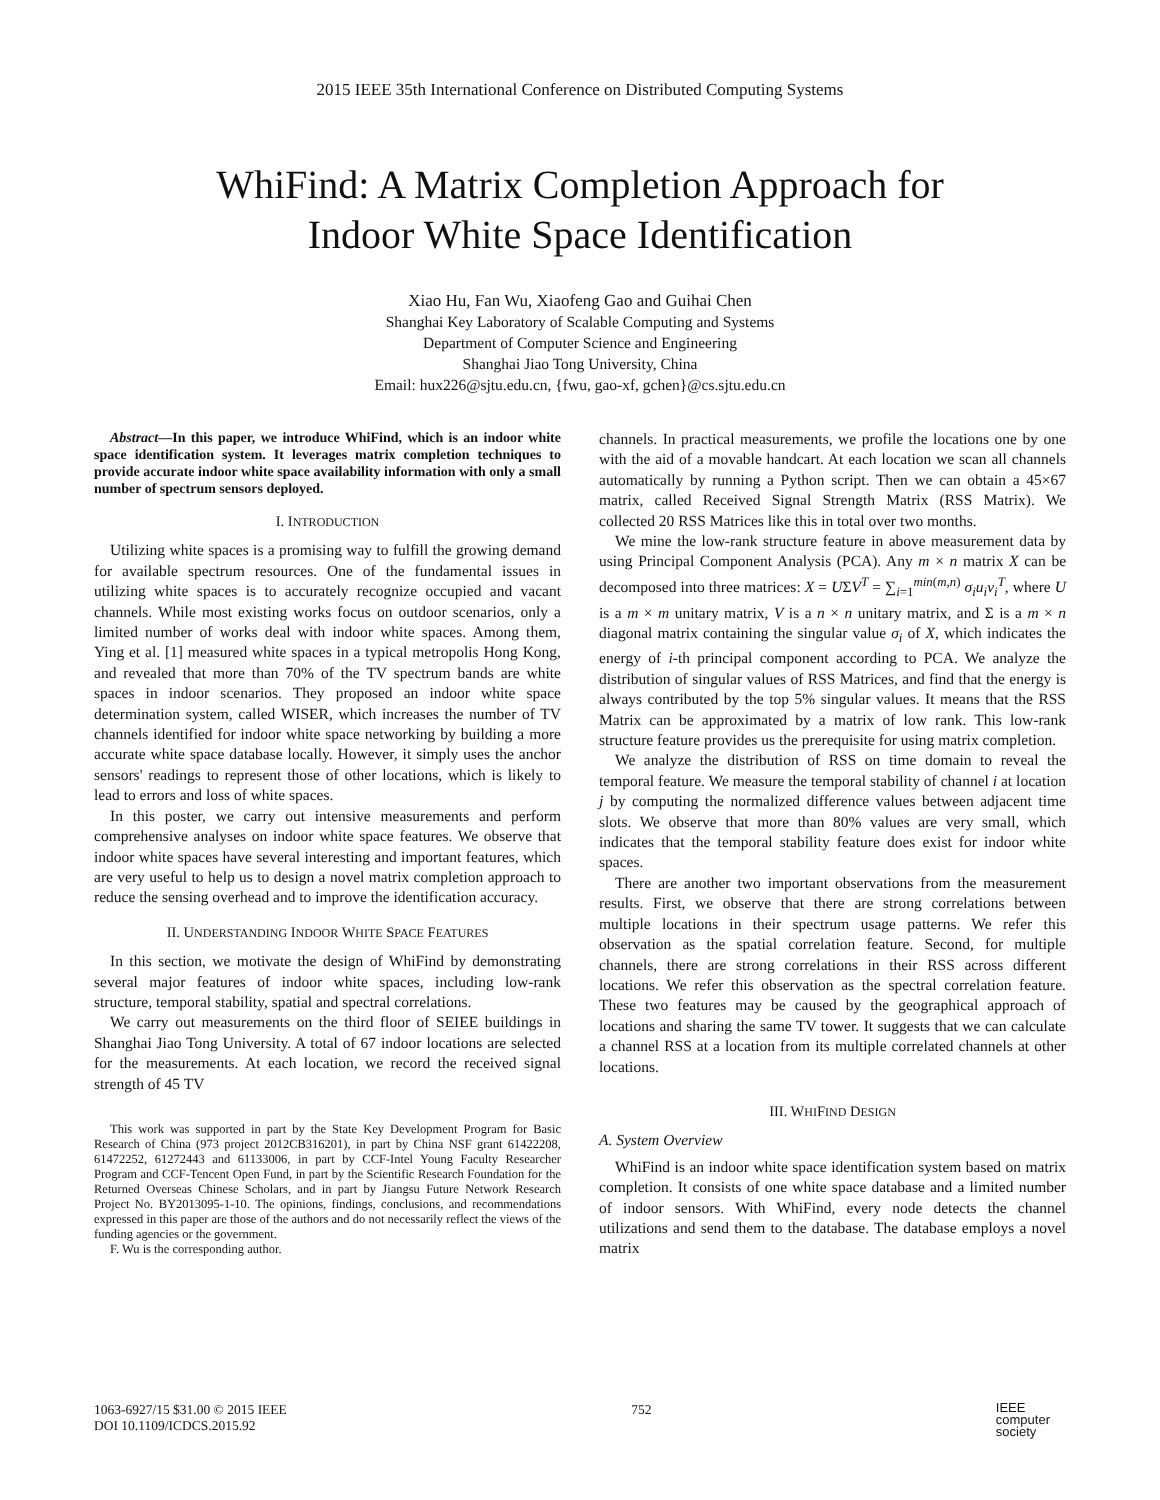2015 IEEE 35th International Conference on Distributed Computing Systems
WhiFind: A Matrix Completion Approach for
Indoor White Space Identification
Xiao Hu, Fan Wu, Xiaofeng Gao and Guihai Chen
Shanghai Key Laboratory of Scalable Computing and Systems
Department of Computer Science and Engineering
Shanghai Jiao Tong University, China
Email: hux226@sjtu.edu.cn, {fwu, gao-xf, gchen}@cs.sjtu.edu.cn
Abstract—In this paper, we introduce WhiFind, which is an indoor white space identification system. It leverages matrix completion techniques to provide accurate indoor white space availability information with only a small number of spectrum sensors deployed.
I. INTRODUCTION
Utilizing white spaces is a promising way to fulfill the growing demand for available spectrum resources. One of the fundamental issues in utilizing white spaces is to accurately recognize occupied and vacant channels. While most existing works focus on outdoor scenarios, only a limited number of works deal with indoor white spaces. Among them, Ying et al. [1] measured white spaces in a typical metropolis Hong Kong, and revealed that more than 70% of the TV spectrum bands are white spaces in indoor scenarios. They proposed an indoor white space determination system, called WISER, which increases the number of TV channels identified for indoor white space networking by building a more accurate white space database locally. However, it simply uses the anchor sensors' readings to represent those of other locations, which is likely to lead to errors and loss of white spaces.
In this poster, we carry out intensive measurements and perform comprehensive analyses on indoor white space features. We observe that indoor white spaces have several interesting and important features, which are very useful to help us to design a novel matrix completion approach to reduce the sensing overhead and to improve the identification accuracy.
II. UNDERSTANDING INDOOR WHITE SPACE FEATURES
In this section, we motivate the design of WhiFind by demonstrating several major features of indoor white spaces, including low-rank structure, temporal stability, spatial and spectral correlations.
We carry out measurements on the third floor of SEIEE buildings in Shanghai Jiao Tong University. A total of 67 indoor locations are selected for the measurements. At each location, we record the received signal strength of 45 TV
This work was supported in part by the State Key Development Program for Basic Research of China (973 project 2012CB316201), in part by China NSF grant 61422208, 61472252, 61272443 and 61133006, in part by CCF-Intel Young Faculty Researcher Program and CCF-Tencent Open Fund, in part by the Scientific Research Foundation for the Returned Overseas Chinese Scholars, and in part by Jiangsu Future Network Research Project No. BY2013095-1-10. The opinions, findings, conclusions, and recommendations expressed in this paper are those of the authors and do not necessarily reflect the views of the funding agencies or the government.
F. Wu is the corresponding author.
channels. In practical measurements, we profile the locations one by one with the aid of a movable handcart. At each location we scan all channels automatically by running a Python script. Then we can obtain a 45×67 matrix, called Received Signal Strength Matrix (RSS Matrix). We collected 20 RSS Matrices like this in total over two months.
We mine the low-rank structure feature in above measurement data by using Principal Component Analysis (PCA). Any m × n matrix X can be decomposed into three matrices: X = UΣV<sup>T</sup> = ∑<sub>i=1</sub><sup>min(m,n)</sup> σ<sub>i</sub>u<sub>i</sub>v<sub>i</sub><sup>T</sup>, where U is a m × m unitary matrix, V is a n × n unitary matrix, and Σ is a m × n diagonal matrix containing the singular value σ<sub>i</sub> of X, which indicates the energy of i-th principal component according to PCA. We analyze the distribution of singular values of RSS Matrices, and find that the energy is always contributed by the top 5% singular values. It means that the RSS Matrix can be approximated by a matrix of low rank. This low-rank structure feature provides us the prerequisite for using matrix completion.
We analyze the distribution of RSS on time domain to reveal the temporal feature. We measure the temporal stability of channel i at location j by computing the normalized difference values between adjacent time slots. We observe that more than 80% values are very small, which indicates that the temporal stability feature does exist for indoor white spaces.
There are another two important observations from the measurement results. First, we observe that there are strong correlations between multiple locations in their spectrum usage patterns. We refer this observation as the spatial correlation feature. Second, for multiple channels, there are strong correlations in their RSS across different locations. We refer this observation as the spectral correlation feature. These two features may be caused by the geographical approach of locations and sharing the same TV tower. It suggests that we can calculate a channel RSS at a location from its multiple correlated channels at other locations.
III. WHIFIND DESIGN
A. System Overview
WhiFind is an indoor white space identification system based on matrix completion. It consists of one white space database and a limited number of indoor sensors. With WhiFind, every node detects the channel utilizations and send them to the database. The database employs a novel matrix
1063-6927/15 $31.00 © 2015 IEEE
DOI 10.1109/ICDCS.2015.92
752
IEEE
computer
society